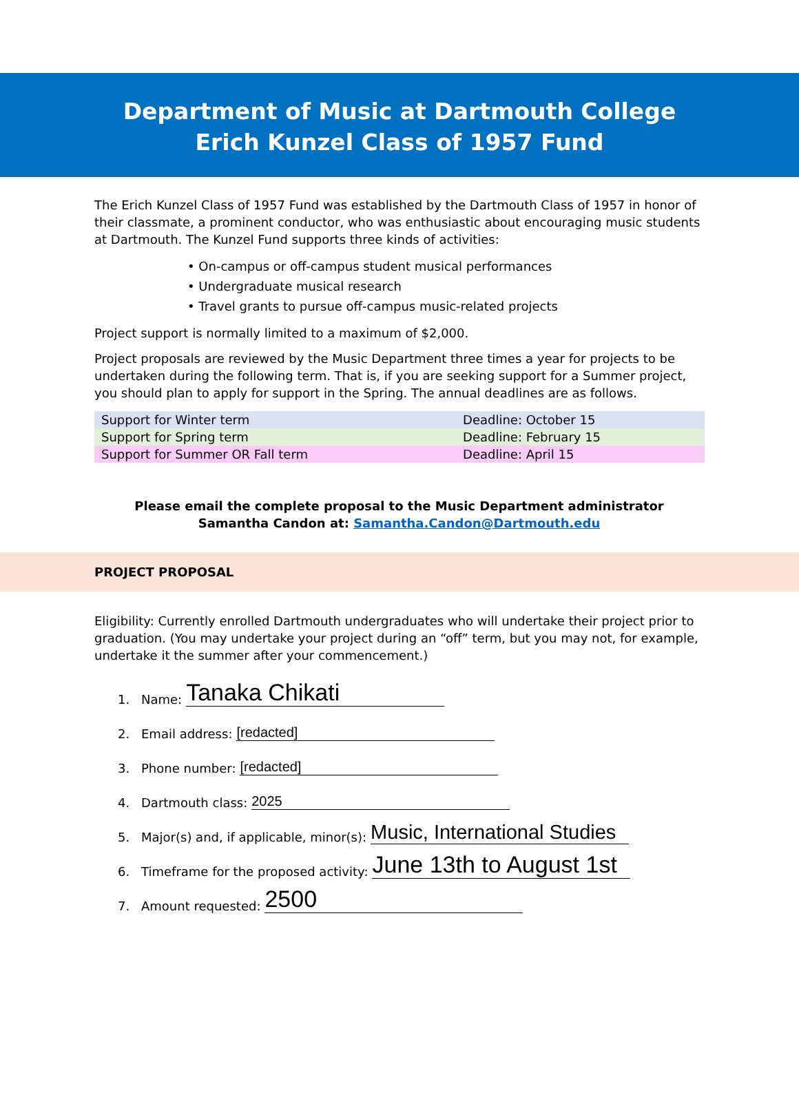Department of Music at Dartmouth College
Erich Kunzel Class of 1957 Fund
The Erich Kunzel Class of 1957 Fund was established by the Dartmouth Class of 1957 in honor of their classmate, a prominent conductor, who was enthusiastic about encouraging music students at Dartmouth. The Kunzel Fund supports three kinds of activities:
• On-campus or off-campus student musical performances
• Undergraduate musical research
• Travel grants to pursue off-campus music-related projects
Project support is normally limited to a maximum of $2,000.
Project proposals are reviewed by the Music Department three times a year for projects to be undertaken during the following term. That is, if you are seeking support for a Summer project, you should plan to apply for support in the Spring. The annual deadlines are as follows.
| Support for Winter term | Deadline: October 15 |
| Support for Spring term | Deadline: February 15 |
| Support for Summer OR Fall term | Deadline: April 15 |
Please email the complete proposal to the Music Department administrator
Samantha Candon at: Samantha.Candon@Dartmouth.edu
PROJECT PROPOSAL
Eligibility: Currently enrolled Dartmouth undergraduates who will undertake their project prior to graduation. (You may undertake your project during an “off” term, but you may not, for example, undertake it the summer after your commencement.)
1. Name: Tanaka Chikati
2. Email address: [redacted]
3. Phone number: [redacted]
4. Dartmouth class: 2025
5. Major(s) and, if applicable, minor(s): Music, International Studies
6. Timeframe for the proposed activity: June 13th to August 1st
7. Amount requested: 2500